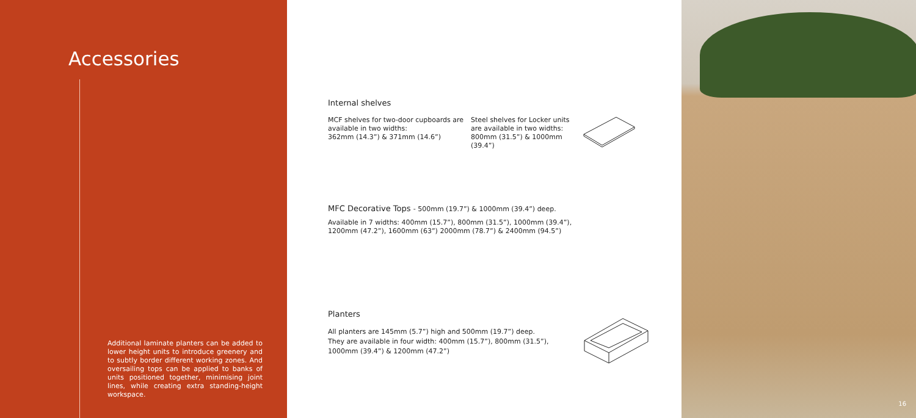Accessories
Additional laminate planters can be added to lower height units to introduce greenery and to subtly border different working zones. And oversailing tops can be applied to banks of units positioned together, minimising joint lines, while creating extra standing-height workspace.
Internal shelves
MCF shelves for two-door cupboards are available in two widths:
362mm (14.3”) & 371mm (14.6”)
Steel shelves for Locker units are available in two widths:
800mm (31.5”) & 1000mm (39.4”)
MFC Decorative Tops - 500mm (19.7”) & 1000mm (39.4”) deep.
Available in 7 widths: 400mm (15.7”), 800mm (31.5”), 1000mm (39.4”),
1200mm (47.2”), 1600mm (63”) 2000mm (78.7”) & 2400mm (94.5”)
Planters
All planters are 145mm (5.7”) high and 500mm (19.7”) deep.
They are available in four width: 400mm (15.7”), 800mm (31.5”),
1000mm (39.4”) & 1200mm (47.2”)
16